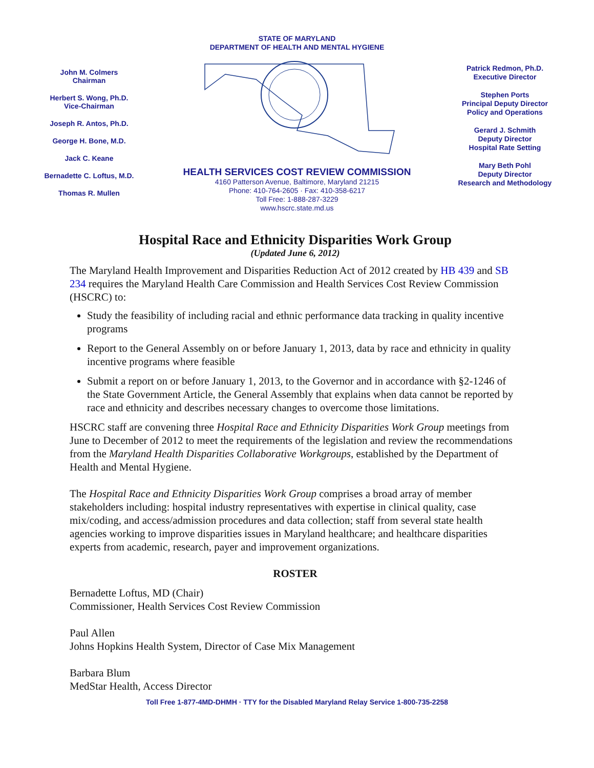STATE OF MARYLAND
DEPARTMENT OF HEALTH AND MENTAL HYGIENE
John M. Colmers
Chairman
Herbert S. Wong, Ph.D.
Vice-Chairman
Joseph R. Antos, Ph.D.
George H. Bone, M.D.
Jack C. Keane
Bernadette C. Loftus, M.D.
Thomas R. Mullen
HEALTH SERVICES COST REVIEW COMMISSION
4160 Patterson Avenue, Baltimore, Maryland 21215
Phone: 410-764-2605 · Fax: 410-358-6217
Toll Free: 1-888-287-3229
www.hscrc.state.md.us
Patrick Redmon, Ph.D.
Executive Director
Stephen Ports
Principal Deputy Director
Policy and Operations
Gerard J. Schmith
Deputy Director
Hospital Rate Setting
Mary Beth Pohl
Deputy Director
Research and Methodology
Hospital Race and Ethnicity Disparities Work Group
(Updated June 6, 2012)
The Maryland Health Improvement and Disparities Reduction Act of 2012 created by HB 439 and SB 234 requires the Maryland Health Care Commission and Health Services Cost Review Commission (HSCRC) to:
Study the feasibility of including racial and ethnic performance data tracking in quality incentive programs
Report to the General Assembly on or before January 1, 2013, data by race and ethnicity in quality incentive programs where feasible
Submit a report on or before January 1, 2013, to the Governor and in accordance with §2-1246 of the State Government Article, the General Assembly that explains when data cannot be reported by race and ethnicity and describes necessary changes to overcome those limitations.
HSCRC staff are convening three Hospital Race and Ethnicity Disparities Work Group meetings from June to December of 2012 to meet the requirements of the legislation and review the recommendations from the Maryland Health Disparities Collaborative Workgroups, established by the Department of Health and Mental Hygiene.
The Hospital Race and Ethnicity Disparities Work Group comprises a broad array of member stakeholders including: hospital industry representatives with expertise in clinical quality, case mix/coding, and access/admission procedures and data collection; staff from several state health agencies working to improve disparities issues in Maryland healthcare; and healthcare disparities experts from academic, research, payer and improvement organizations.
ROSTER
Bernadette Loftus, MD (Chair)
Commissioner, Health Services Cost Review Commission
Paul Allen
Johns Hopkins Health System, Director of Case Mix Management
Barbara Blum
MedStar Health, Access Director
Toll Free 1-877-4MD-DHMH · TTY for the Disabled Maryland Relay Service 1-800-735-2258